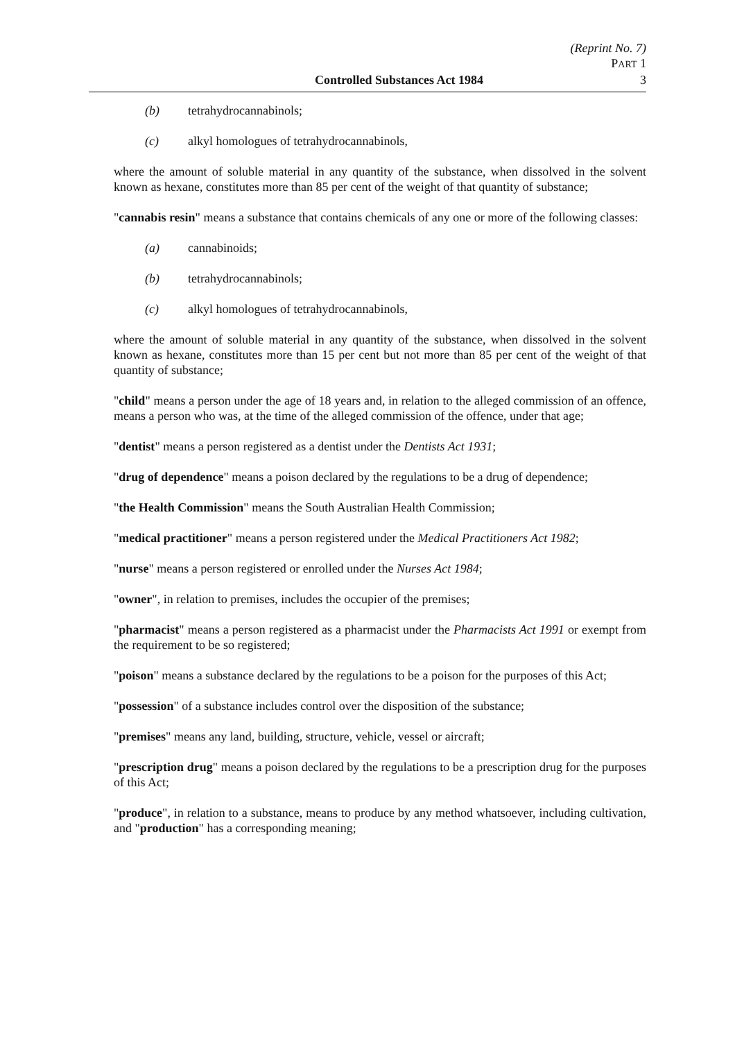(Reprint No. 7)
PART 1
Controlled Substances Act 1984 3
(b) tetrahydrocannabinols;
(c) alkyl homologues of tetrahydrocannabinols,
where the amount of soluble material in any quantity of the substance, when dissolved in the solvent known as hexane, constitutes more than 85 per cent of the weight of that quantity of substance;
"cannabis resin" means a substance that contains chemicals of any one or more of the following classes:
(a) cannabinoids;
(b) tetrahydrocannabinols;
(c) alkyl homologues of tetrahydrocannabinols,
where the amount of soluble material in any quantity of the substance, when dissolved in the solvent known as hexane, constitutes more than 15 per cent but not more than 85 per cent of the weight of that quantity of substance;
"child" means a person under the age of 18 years and, in relation to the alleged commission of an offence, means a person who was, at the time of the alleged commission of the offence, under that age;
"dentist" means a person registered as a dentist under the Dentists Act 1931;
"drug of dependence" means a poison declared by the regulations to be a drug of dependence;
"the Health Commission" means the South Australian Health Commission;
"medical practitioner" means a person registered under the Medical Practitioners Act 1982;
"nurse" means a person registered or enrolled under the Nurses Act 1984;
"owner", in relation to premises, includes the occupier of the premises;
"pharmacist" means a person registered as a pharmacist under the Pharmacists Act 1991 or exempt from the requirement to be so registered;
"poison" means a substance declared by the regulations to be a poison for the purposes of this Act;
"possession" of a substance includes control over the disposition of the substance;
"premises" means any land, building, structure, vehicle, vessel or aircraft;
"prescription drug" means a poison declared by the regulations to be a prescription drug for the purposes of this Act;
"produce", in relation to a substance, means to produce by any method whatsoever, including cultivation, and "production" has a corresponding meaning;